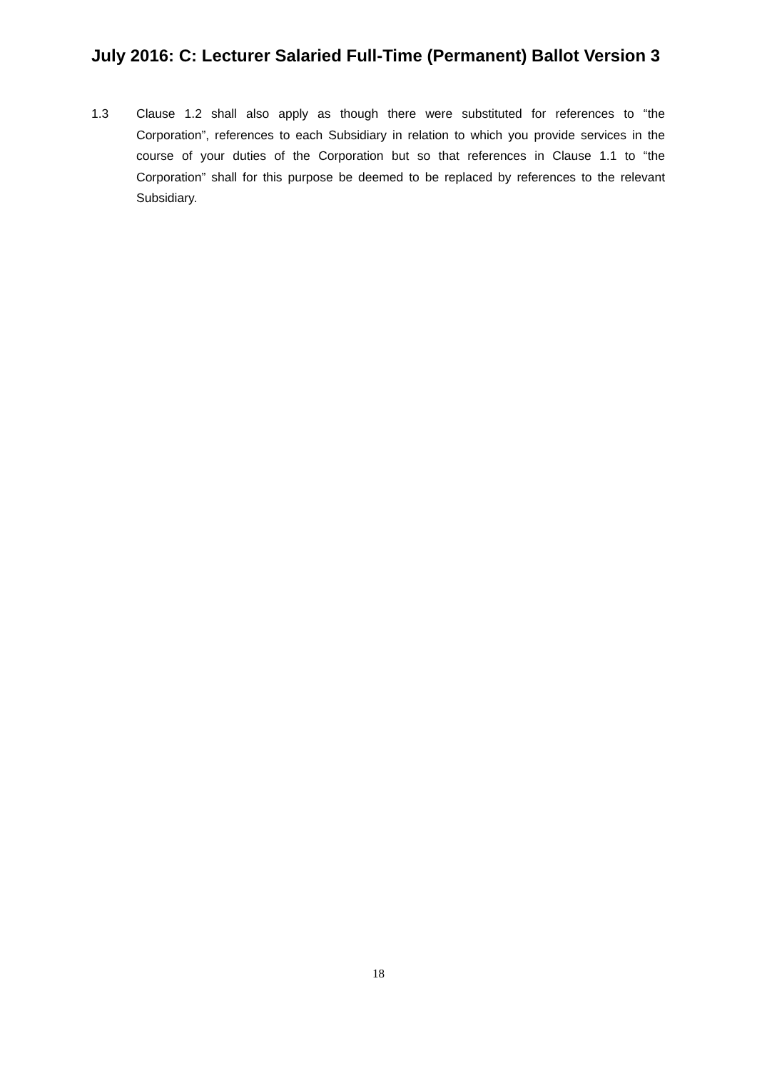July 2016: C: Lecturer Salaried Full-Time (Permanent) Ballot Version 3
1.3 Clause 1.2 shall also apply as though there were substituted for references to “the Corporation”, references to each Subsidiary in relation to which you provide services in the course of your duties of the Corporation but so that references in Clause 1.1 to “the Corporation” shall for this purpose be deemed to be replaced by references to the relevant Subsidiary.
18